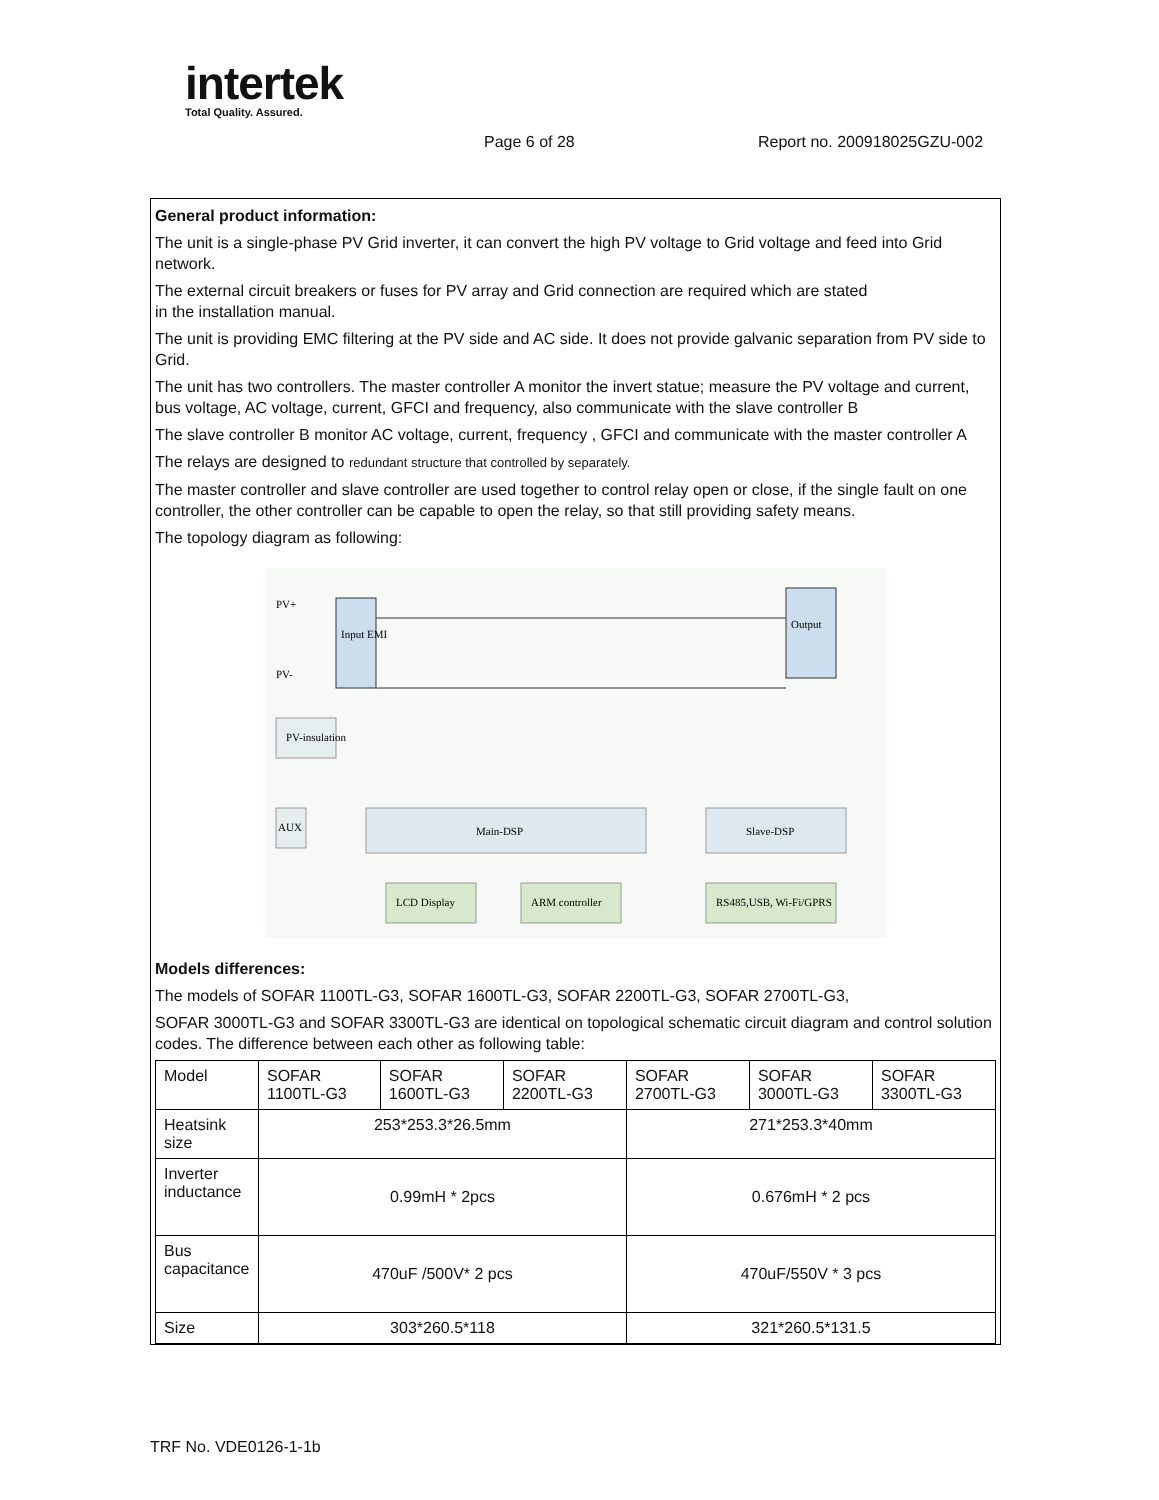intertek
Total Quality. Assured.
Page 6 of 28 Report no. 200918025GZU-002
General product information:
The unit is a single-phase PV Grid inverter, it can convert the high PV voltage to Grid voltage and feed into Grid network.
The external circuit breakers or fuses for PV array and Grid connection are required which are stated
in the installation manual.
The unit is providing EMC filtering at the PV side and AC side. It does not provide galvanic separation from PV side to Grid.
The unit has two controllers. The master controller A monitor the invert statue; measure the PV voltage and current, bus voltage, AC voltage, current, GFCI and frequency, also communicate with the slave controller B
The slave controller B monitor AC voltage, current, frequency , GFCI and communicate with the master controller A
The relays are designed to redundant structure that controlled by separately.
The master controller and slave controller are used together to control relay open or close, if the single fault on one controller, the other controller can be capable to open the relay, so that still providing safety means.
The topology diagram as following:
Input EMI
Output
PV+
PV-
PV-insulation
AUX
Main-DSP
Slave-DSP
LCD Display
ARM controller
RS485,USB, Wi-Fi/GPRS
Models differences:
The models of SOFAR 1100TL-G3, SOFAR 1600TL-G3, SOFAR 2200TL-G3, SOFAR 2700TL-G3,
SOFAR 3000TL-G3 and SOFAR 3300TL-G3 are identical on topological schematic circuit diagram and control solution codes. The difference between each other as following table:
| Model | SOFAR 1100TL-G3 | SOFAR 1600TL-G3 | SOFAR 2200TL-G3 | SOFAR 2700TL-G3 | SOFAR 3000TL-G3 | SOFAR 3300TL-G3 |
| Heatsink size | 253*253.3*26.5mm | | | 271*253.3*40mm | | |
| Inverter inductance | 0.99mH * 2pcs | | | 0.676mH * 2 pcs | | |
| Bus capacitance | 470uF /500V* 2 pcs | | | 470uF/550V * 3 pcs | | |
| Size | 303*260.5*118 | | | 321*260.5*131.5 | | |
TRF No. VDE0126-1-1b